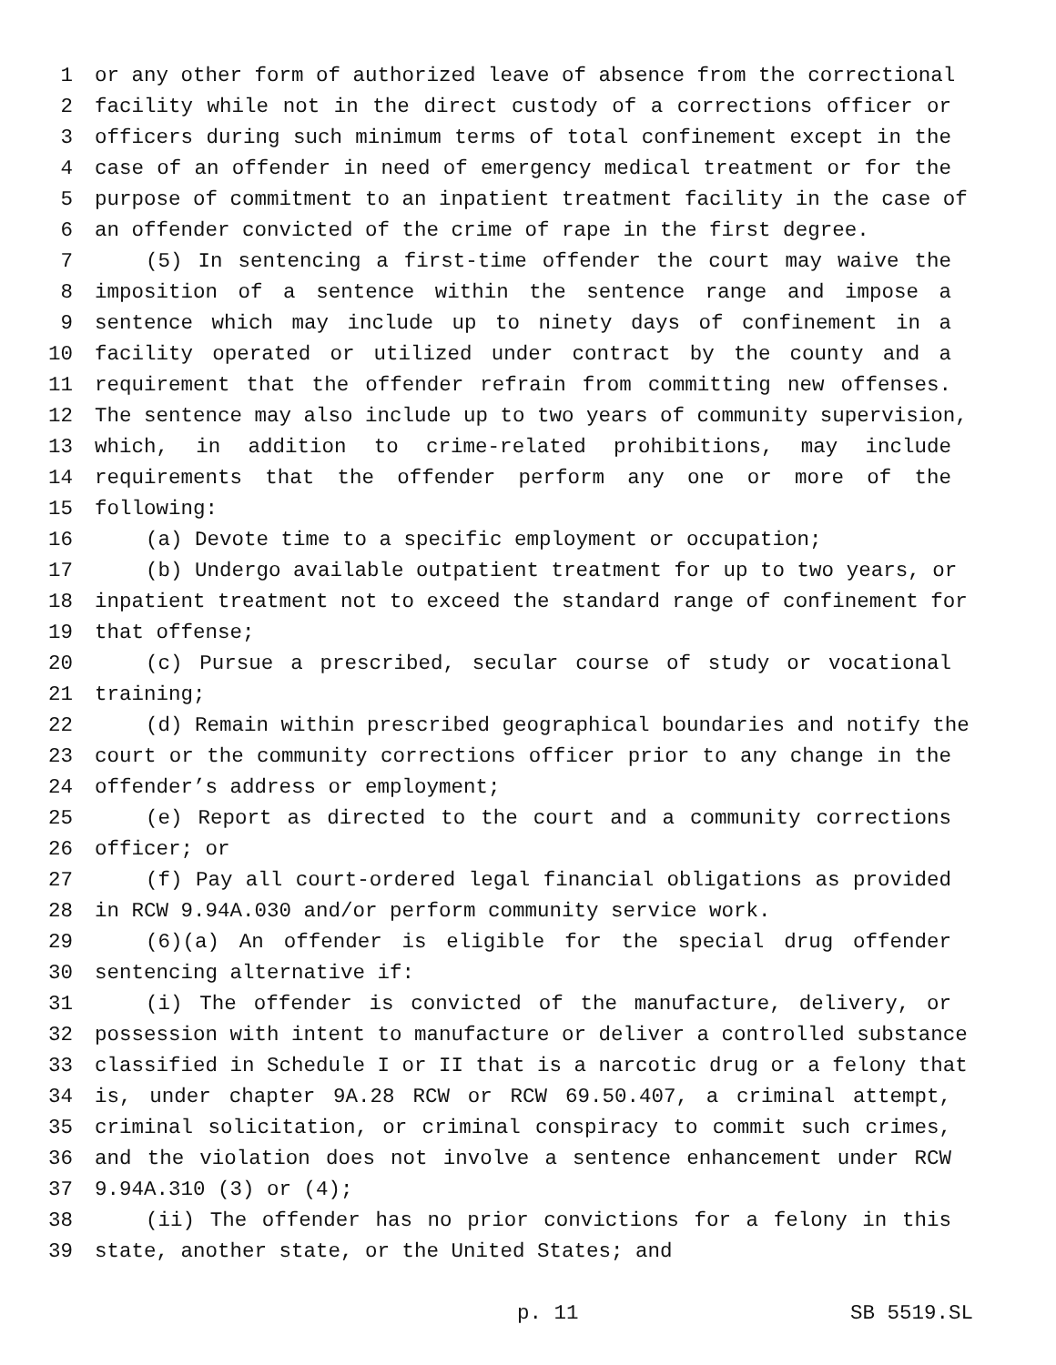1 or any other form of authorized leave of absence from the correctional
2 facility while not in the direct custody of a corrections officer or
3 officers during such minimum terms of total confinement except in the
4 case of an offender in need of emergency medical treatment or for the
5 purpose of commitment to an inpatient treatment facility in the case of
6 an offender convicted of the crime of rape in the first degree.
7 (5) In sentencing a first-time offender the court may waive the
8 imposition of a sentence within the sentence range and impose a
9 sentence which may include up to ninety days of confinement in a
10 facility operated or utilized under contract by the county and a
11 requirement that the offender refrain from committing new offenses.
12 The sentence may also include up to two years of community supervision,
13 which, in addition to crime-related prohibitions, may include
14 requirements that the offender perform any one or more of the
15 following:
16 (a) Devote time to a specific employment or occupation;
17 (b) Undergo available outpatient treatment for up to two years, or
18 inpatient treatment not to exceed the standard range of confinement for
19 that offense;
20 (c) Pursue a prescribed, secular course of study or vocational
21 training;
22 (d) Remain within prescribed geographical boundaries and notify the
23 court or the community corrections officer prior to any change in the
24 offender’s address or employment;
25 (e) Report as directed to the court and a community corrections
26 officer; or
27 (f) Pay all court-ordered legal financial obligations as provided
28 in RCW 9.94A.030 and/or perform community service work.
29 (6)(a) An offender is eligible for the special drug offender
30 sentencing alternative if:
31 (i) The offender is convicted of the manufacture, delivery, or
32 possession with intent to manufacture or deliver a controlled substance
33 classified in Schedule I or II that is a narcotic drug or a felony that
34 is, under chapter 9A.28 RCW or RCW 69.50.407, a criminal attempt,
35 criminal solicitation, or criminal conspiracy to commit such crimes,
36 and the violation does not involve a sentence enhancement under RCW
37 9.94A.310 (3) or (4);
38 (ii) The offender has no prior convictions for a felony in this
39 state, another state, or the United States; and
p. 11 SB 5519.SL